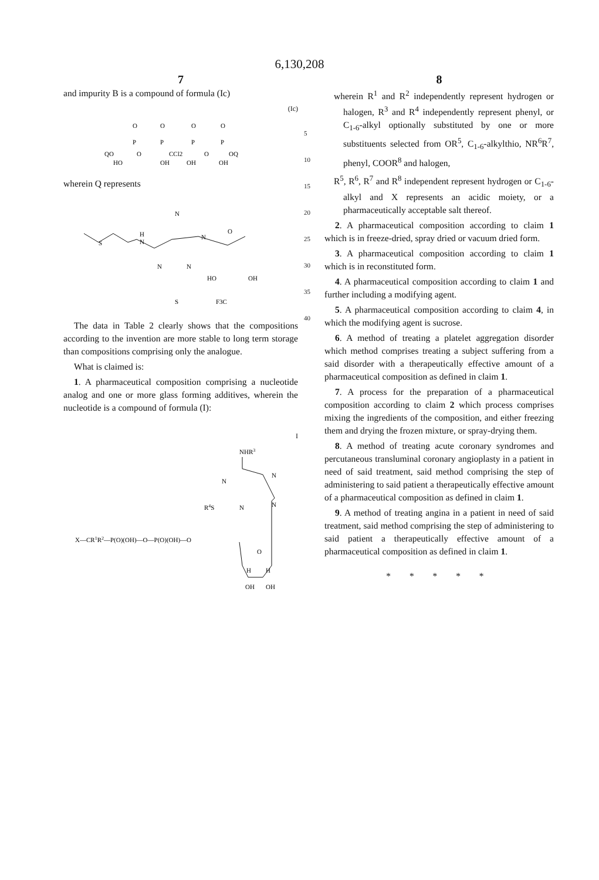6,130,208
7
and impurity B is a compound of formula (Ic)
(Ic)
QO
HO
O
P
O
O
P
OH
CCl2
O
P
OH
O
O
P
OH
OQ
wherein Q represents
N
H
N
S
N
O
N
N
HO
OH
S
F3C
The data in Table 2 clearly shows that the compositions according to the invention are more stable to long term storage than compositions comprising only the analogue.
What is claimed is:
1. A pharmaceutical composition comprising a nucleotide analog and one or more glass forming additives, wherein the nucleotide is a compound of formula (I):
I
NHR3
N
N
N
N
R4S
X—CR1R2—P(O)(OH)—O—P(O)(OH)—O
O
H
H
OH
OH
5
10
15
20
25
30
35
40
8
wherein R<sup>1</sup> and R<sup>2</sup> independently represent hydrogen or halogen, R<sup>3</sup> and R<sup>4</sup> independently represent phenyl, or C<sub>1-6</sub>-alkyl optionally substituted by one or more substituents selected from OR<sup>5</sup>, C<sub>1-6</sub>-alkylthio, NR<sup>6</sup>R<sup>7</sup>, phenyl, COOR<sup>8</sup> and halogen,
R<sup>5</sup>, R<sup>6</sup>, R<sup>7</sup> and R<sup>8</sup> independent represent hydrogen or C<sub>1-6</sub>-alkyl and X represents an acidic moiety, or a pharmaceutically acceptable salt thereof.
2. A pharmaceutical composition according to claim 1 which is in freeze-dried, spray dried or vacuum dried form.
3. A pharmaceutical composition according to claim 1 which is in reconstituted form.
4. A pharmaceutical composition according to claim 1 and further including a modifying agent.
5. A pharmaceutical composition according to claim 4, in which the modifying agent is sucrose.
6. A method of treating a platelet aggregation disorder which method comprises treating a subject suffering from a said disorder with a therapeutically effective amount of a pharmaceutical composition as defined in claim 1.
7. A process for the preparation of a pharmaceutical composition according to claim 2 which process comprises mixing the ingredients of the composition, and either freezing them and drying the frozen mixture, or spray-drying them.
8. A method of treating acute coronary syndromes and percutaneous transluminal coronary angioplasty in a patient in need of said treatment, said method comprising the step of administering to said patient a therapeutically effective amount of a pharmaceutical composition as defined in claim 1.
9. A method of treating angina in a patient in need of said treatment, said method comprising the step of administering to said patient a therapeutically effective amount of a pharmaceutical composition as defined in claim 1.
* * * * *